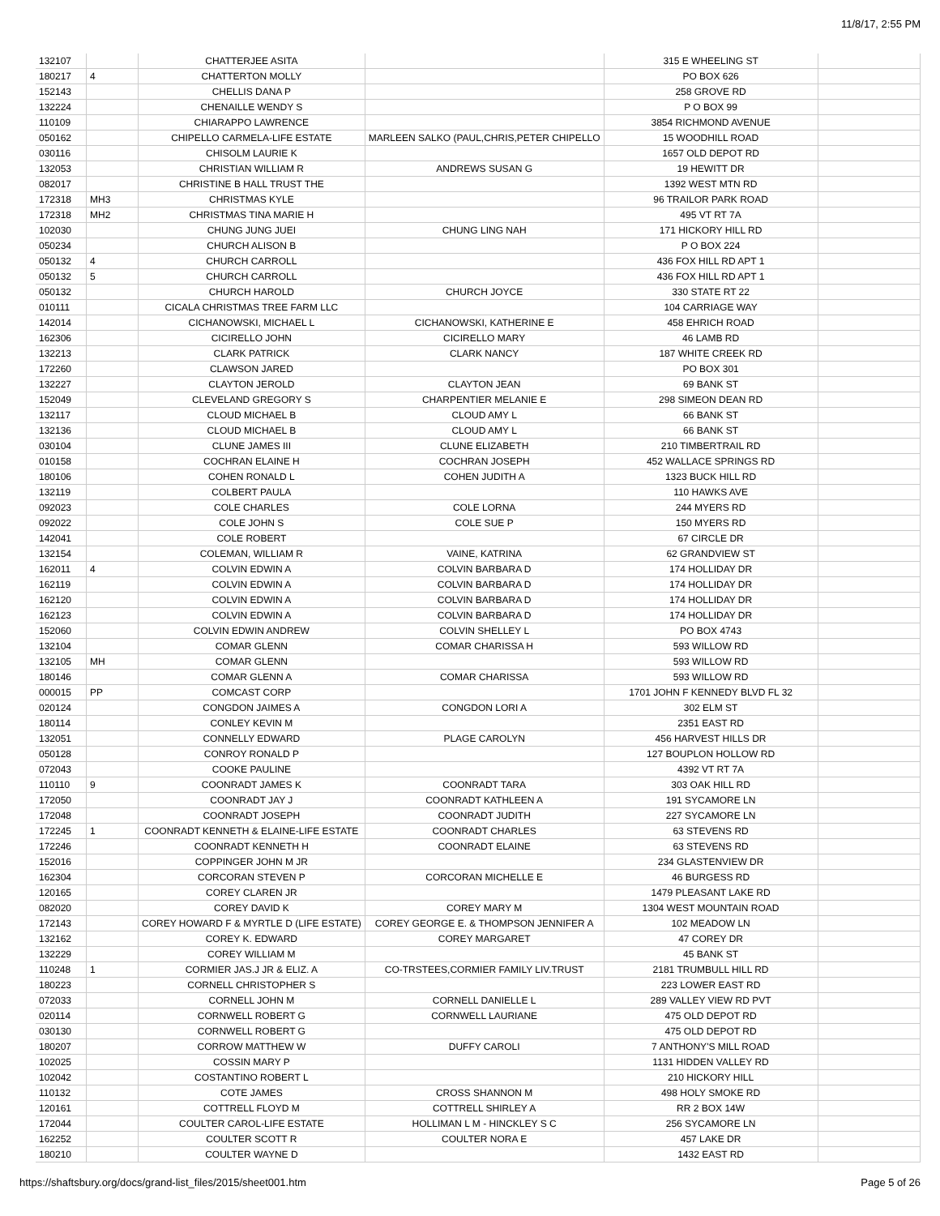11/8/17, 2:55 PM
| 132107 | | CHATTERJEE ASITA | | 315 E WHEELING ST | |
| 180217 | 4 | CHATTERTON MOLLY | | PO BOX 626 | |
| 152143 | | CHELLIS DANA P | | 258 GROVE RD | |
| 132224 | | CHENAILLE WENDY S | | P O BOX 99 | |
| 110109 | | CHIARAPPO LAWRENCE | | 3854 RICHMOND AVENUE | |
| 050162 | | CHIPELLO CARMELA-LIFE ESTATE | MARLEEN SALKO (PAUL,CHRIS,PETER CHIPELLO | 15 WOODHILL ROAD | |
| 030116 | | CHISOLM LAURIE K | | 1657 OLD DEPOT RD | |
| 132053 | | CHRISTIAN WILLIAM R | ANDREWS SUSAN G | 19 HEWITT DR | |
| 082017 | | CHRISTINE B HALL TRUST THE | | 1392 WEST MTN RD | |
| 172318 | MH3 | CHRISTMAS KYLE | | 96 TRAILOR PARK ROAD | |
| 172318 | MH2 | CHRISTMAS TINA MARIE H | | 495 VT RT 7A | |
| 102030 | | CHUNG JUNG JUEI | CHUNG LING NAH | 171 HICKORY HILL RD | |
| 050234 | | CHURCH ALISON B | | P O BOX 224 | |
| 050132 | 4 | CHURCH CARROLL | | 436 FOX HILL RD APT 1 | |
| 050132 | 5 | CHURCH CARROLL | | 436 FOX HILL RD APT 1 | |
| 050132 | | CHURCH HAROLD | CHURCH JOYCE | 330 STATE RT 22 | |
| 010111 | | CICALA CHRISTMAS TREE FARM LLC | | 104 CARRIAGE WAY | |
| 142014 | | CICHANOWSKI, MICHAEL L | CICHANOWSKI, KATHERINE E | 458 EHRICH ROAD | |
| 162306 | | CICIRELLO JOHN | CICIRELLO MARY | 46 LAMB RD | |
| 132213 | | CLARK PATRICK | CLARK NANCY | 187 WHITE CREEK RD | |
| 172260 | | CLAWSON JARED | | PO BOX 301 | |
| 132227 | | CLAYTON JEROLD | CLAYTON JEAN | 69 BANK ST | |
| 152049 | | CLEVELAND GREGORY S | CHARPENTIER MELANIE E | 298 SIMEON DEAN RD | |
| 132117 | | CLOUD MICHAEL B | CLOUD AMY L | 66 BANK ST | |
| 132136 | | CLOUD MICHAEL B | CLOUD AMY L | 66 BANK ST | |
| 030104 | | CLUNE JAMES III | CLUNE ELIZABETH | 210 TIMBERTRAIL RD | |
| 010158 | | COCHRAN ELAINE H | COCHRAN JOSEPH | 452 WALLACE SPRINGS RD | |
| 180106 | | COHEN RONALD L | COHEN JUDITH A | 1323 BUCK HILL RD | |
| 132119 | | COLBERT PAULA | | 110 HAWKS AVE | |
| 092023 | | COLE CHARLES | COLE LORNA | 244 MYERS RD | |
| 092022 | | COLE JOHN S | COLE SUE P | 150 MYERS RD | |
| 142041 | | COLE ROBERT | | 67 CIRCLE DR | |
| 132154 | | COLEMAN, WILLIAM R | VAINE, KATRINA | 62 GRANDVIEW ST | |
| 162011 | 4 | COLVIN EDWIN A | COLVIN BARBARA D | 174 HOLLIDAY DR | |
| 162119 | | COLVIN EDWIN A | COLVIN BARBARA D | 174 HOLLIDAY DR | |
| 162120 | | COLVIN EDWIN A | COLVIN BARBARA D | 174 HOLLIDAY DR | |
| 162123 | | COLVIN EDWIN A | COLVIN BARBARA D | 174 HOLLIDAY DR | |
| 152060 | | COLVIN EDWIN ANDREW | COLVIN SHELLEY L | PO BOX 4743 | |
| 132104 | | COMAR GLENN | COMAR CHARISSA H | 593 WILLOW RD | |
| 132105 | MH | COMAR GLENN | | 593 WILLOW RD | |
| 180146 | | COMAR GLENN A | COMAR CHARISSA | 593 WILLOW RD | |
| 000015 | PP | COMCAST CORP | | 1701 JOHN F KENNEDY BLVD FL 32 | |
| 020124 | | CONGDON JAIMES A | CONGDON LORI A | 302 ELM ST | |
| 180114 | | CONLEY KEVIN M | | 2351 EAST RD | |
| 132051 | | CONNELLY EDWARD | PLAGE CAROLYN | 456 HARVEST HILLS DR | |
| 050128 | | CONROY RONALD P | | 127 BOUPLON HOLLOW RD | |
| 072043 | | COOKE PAULINE | | 4392 VT RT 7A | |
| 110110 | 9 | COONRADT JAMES K | COONRADT TARA | 303 OAK HILL RD | |
| 172050 | | COONRADT JAY J | COONRADT KATHLEEN A | 191 SYCAMORE LN | |
| 172048 | | COONRADT JOSEPH | COONRADT JUDITH | 227 SYCAMORE LN | |
| 172245 | 1 | COONRADT KENNETH & ELAINE-LIFE ESTATE | COONRADT CHARLES | 63 STEVENS RD | |
| 172246 | | COONRADT KENNETH H | COONRADT ELAINE | 63 STEVENS RD | |
| 152016 | | COPPINGER JOHN M JR | | 234 GLASTENVIEW DR | |
| 162304 | | CORCORAN STEVEN P | CORCORAN MICHELLE E | 46 BURGESS RD | |
| 120165 | | COREY CLAREN JR | | 1479 PLEASANT LAKE RD | |
| 082020 | | COREY DAVID K | COREY MARY M | 1304 WEST MOUNTAIN ROAD | |
| 172143 | | COREY HOWARD F & MYRTLE D (LIFE ESTATE) | COREY GEORGE E. & THOMPSON JENNIFER A | 102 MEADOW LN | |
| 132162 | | COREY K. EDWARD | COREY MARGARET | 47 COREY DR | |
| 132229 | | COREY WILLIAM M | | 45 BANK ST | |
| 110248 | 1 | CORMIER JAS.J JR & ELIZ. A | CO-TRSTEES,CORMIER FAMILY LIV.TRUST | 2181 TRUMBULL HILL RD | |
| 180223 | | CORNELL CHRISTOPHER S | | 223 LOWER EAST RD | |
| 072033 | | CORNELL JOHN M | CORNELL DANIELLE L | 289 VALLEY VIEW RD PVT | |
| 020114 | | CORNWELL ROBERT G | CORNWELL LAURIANE | 475 OLD DEPOT RD | |
| 030130 | | CORNWELL ROBERT G | | 475 OLD DEPOT RD | |
| 180207 | | CORROW MATTHEW W | DUFFY CAROLI | 7 ANTHONY'S MILL ROAD | |
| 102025 | | COSSIN MARY P | | 1131 HIDDEN VALLEY RD | |
| 102042 | | COSTANTINO ROBERT L | | 210 HICKORY HILL | |
| 110132 | | COTE JAMES | CROSS SHANNON M | 498 HOLY SMOKE RD | |
| 120161 | | COTTRELL FLOYD M | COTTRELL SHIRLEY A | RR 2 BOX 14W | |
| 172044 | | COULTER CAROL-LIFE ESTATE | HOLLIMAN L M - HINCKLEY S C | 256 SYCAMORE LN | |
| 162252 | | COULTER SCOTT R | COULTER NORA E | 457 LAKE DR | |
| 180210 | | COULTER WAYNE D | | 1432 EAST RD | |
https://shaftsbury.org/docs/grand-list_files/2015/sheet001.htm Page 5 of 26